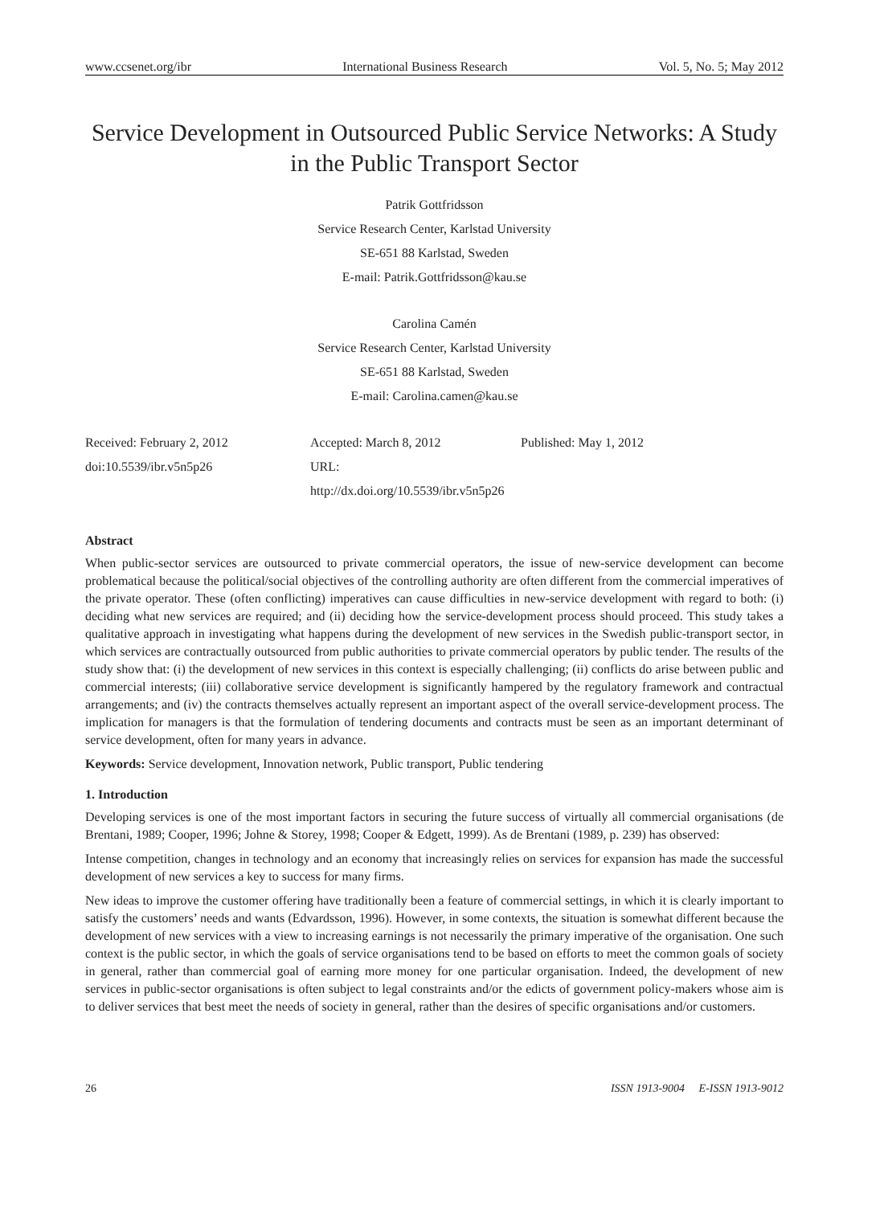www.ccsenet.org/ibr International Business Research Vol. 5, No. 5; May 2012
Service Development in Outsourced Public Service Networks: A Study in the Public Transport Sector
Patrik Gottfridsson
Service Research Center, Karlstad University
SE-651 88 Karlstad, Sweden
E-mail: Patrik.Gottfridsson@kau.se
Carolina Camén
Service Research Center, Karlstad University
SE-651 88 Karlstad, Sweden
E-mail: Carolina.camen@kau.se
Received: February 2, 2012
doi:10.5539/ibr.v5n5p26
Accepted: March 8, 2012
URL: http://dx.doi.org/10.5539/ibr.v5n5p26
Published: May 1, 2012
Abstract
When public-sector services are outsourced to private commercial operators, the issue of new-service development can become problematical because the political/social objectives of the controlling authority are often different from the commercial imperatives of the private operator. These (often conflicting) imperatives can cause difficulties in new-service development with regard to both: (i) deciding what new services are required; and (ii) deciding how the service-development process should proceed. This study takes a qualitative approach in investigating what happens during the development of new services in the Swedish public-transport sector, in which services are contractually outsourced from public authorities to private commercial operators by public tender. The results of the study show that: (i) the development of new services in this context is especially challenging; (ii) conflicts do arise between public and commercial interests; (iii) collaborative service development is significantly hampered by the regulatory framework and contractual arrangements; and (iv) the contracts themselves actually represent an important aspect of the overall service-development process. The implication for managers is that the formulation of tendering documents and contracts must be seen as an important determinant of service development, often for many years in advance.
Keywords: Service development, Innovation network, Public transport, Public tendering
1. Introduction
Developing services is one of the most important factors in securing the future success of virtually all commercial organisations (de Brentani, 1989; Cooper, 1996; Johne & Storey, 1998; Cooper & Edgett, 1999). As de Brentani (1989, p. 239) has observed:
Intense competition, changes in technology and an economy that increasingly relies on services for expansion has made the successful development of new services a key to success for many firms.
New ideas to improve the customer offering have traditionally been a feature of commercial settings, in which it is clearly important to satisfy the customers’ needs and wants (Edvardsson, 1996). However, in some contexts, the situation is somewhat different because the development of new services with a view to increasing earnings is not necessarily the primary imperative of the organisation. One such context is the public sector, in which the goals of service organisations tend to be based on efforts to meet the common goals of society in general, rather than commercial goal of earning more money for one particular organisation. Indeed, the development of new services in public-sector organisations is often subject to legal constraints and/or the edicts of government policy-makers whose aim is to deliver services that best meet the needs of society in general, rather than the desires of specific organisations and/or customers.
26 ISSN 1913-9004 E-ISSN 1913-9012